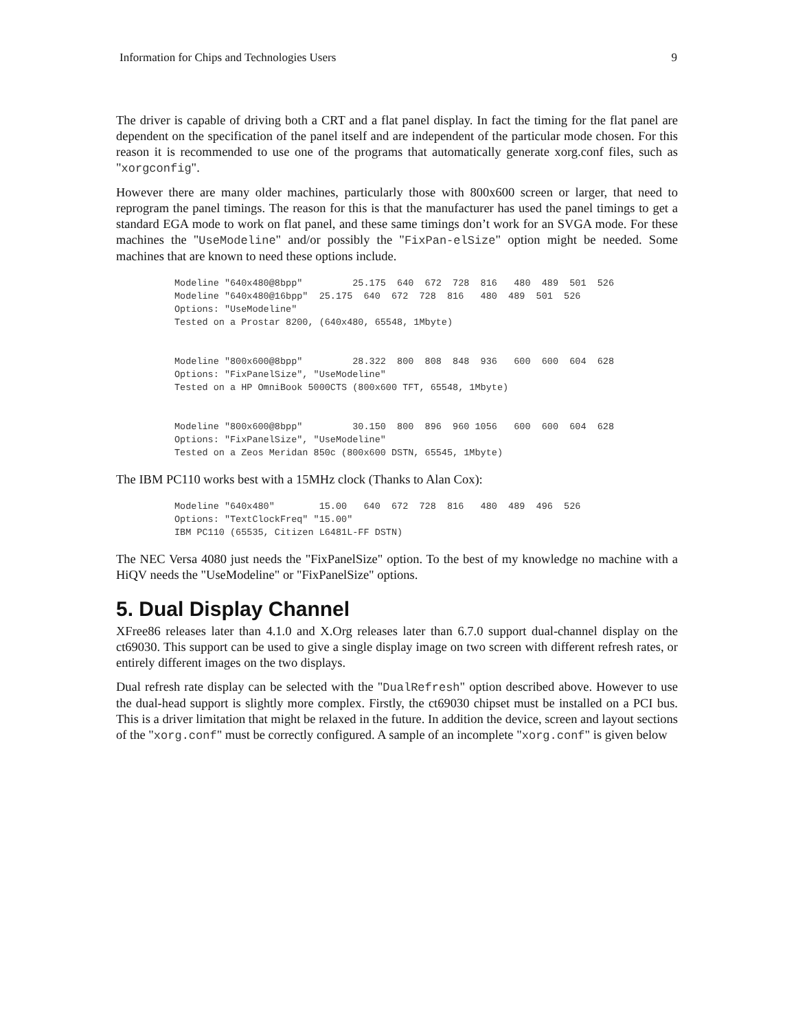Information for Chips and Technologies Users 9
The driver is capable of driving both a CRT and a flat panel display. In fact the timing for the flat panel are dependent on the specification of the panel itself and are independent of the particular mode chosen. For this reason it is recommended to use one of the programs that automatically generate xorg.conf files, such as "xorgconfig".
However there are many older machines, particularly those with 800x600 screen or larger, that need to reprogram the panel timings. The reason for this is that the manufacturer has used the panel timings to get a standard EGA mode to work on flat panel, and these same timings don’t work for an SVGA mode. For these machines the "UseModeline" and/or possibly the "FixPan-elSize" option might be needed. Some machines that are known to need these options include.
Modeline "640x480@8bpp"         25.175  640  672  728  816   480  489  501  526
Modeline "640x480@16bpp"  25.175  640  672  728  816   480  489  501  526
Options: "UseModeline"
Tested on a Prostar 8200, (640x480, 65548, 1Mbyte)


Modeline "800x600@8bpp"         28.322  800  808  848  936   600  600  604  628
Options: "FixPanelSize", "UseModeline"
Tested on a HP OmniBook 5000CTS (800x600 TFT, 65548, 1Mbyte)


Modeline "800x600@8bpp"         30.150  800  896  960 1056   600  600  604  628
Options: "FixPanelSize", "UseModeline"
Tested on a Zeos Meridan 850c (800x600 DSTN, 65545, 1Mbyte)
The IBM PC110 works best with a 15MHz clock (Thanks to Alan Cox):
Modeline "640x480"        15.00   640  672  728  816   480  489  496  526
Options: "TextClockFreq" "15.00"
IBM PC110 (65535, Citizen L6481L-FF DSTN)
The NEC Versa 4080 just needs the "FixPanelSize" option. To the best of my knowledge no machine with a HiQV needs the "UseModeline" or "FixPanelSize" options.
5. Dual Display Channel
XFree86 releases later than 4.1.0 and X.Org releases later than 6.7.0 support dual-channel display on the ct69030. This support can be used to give a single display image on two screen with different refresh rates, or entirely different images on the two displays.
Dual refresh rate display can be selected with the "DualRefresh" option described above. However to use the dual-head support is slightly more complex. Firstly, the ct69030 chipset must be installed on a PCI bus. This is a driver limitation that might be relaxed in the future. In addition the device, screen and layout sections of the "xorg.conf" must be correctly configured. A sample of an incomplete "xorg.conf" is given below